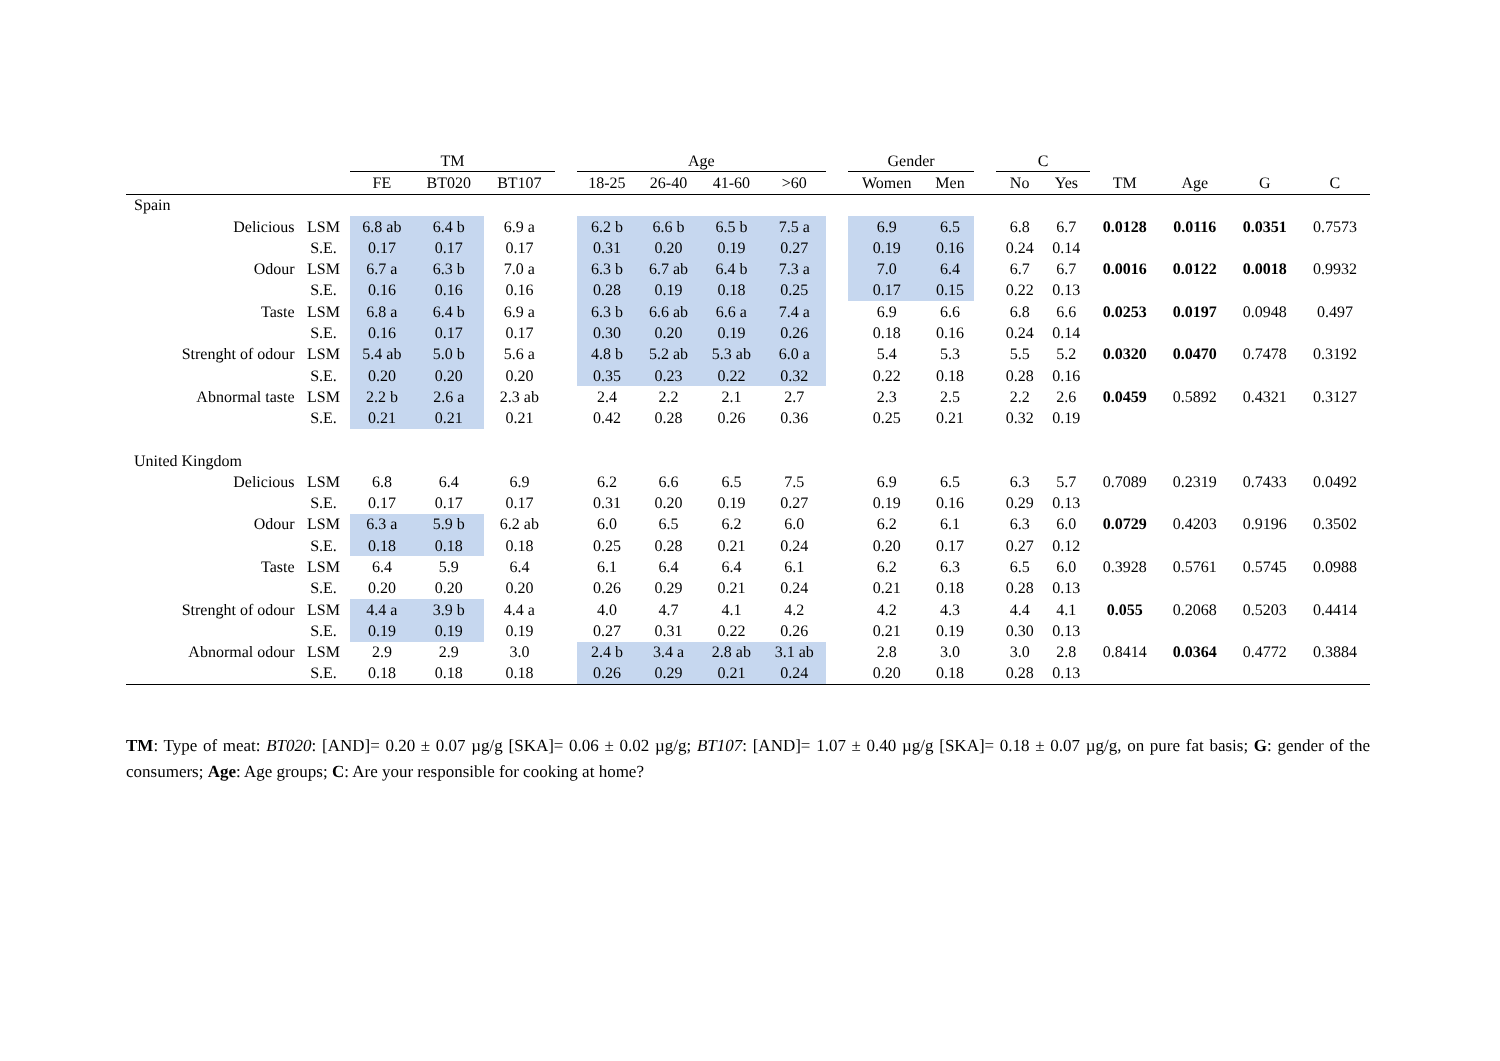| | | TM | | | | Age | | | | | Gender | | | C | | | | | |
| | | FE | BT020 | BT107 | | 18-25 | 26-40 | 41-60 | >60 | | Women | Men | | No | Yes | TM | Age | G | C |
| Spain | | | | | | | | | | | | | | | | | | | |
| Delicious | LSM | 6.8 ab | 6.4 b | 6.9 a | | 6.2 b | 6.6 b | 6.5 b | 7.5 a | | 6.9 | 6.5 | | 6.8 | 6.7 | 0.0128 | 0.0116 | 0.0351 | 0.7573 |
| | S.E. | 0.17 | 0.17 | 0.17 | | 0.31 | 0.20 | 0.19 | 0.27 | | 0.19 | 0.16 | | 0.24 | 0.14 | | | | |
| Odour | LSM | 6.7 a | 6.3 b | 7.0 a | | 6.3 b | 6.7 ab | 6.4 b | 7.3 a | | 7.0 | 6.4 | | 6.7 | 6.7 | 0.0016 | 0.0122 | 0.0018 | 0.9932 |
| | S.E. | 0.16 | 0.16 | 0.16 | | 0.28 | 0.19 | 0.18 | 0.25 | | 0.17 | 0.15 | | 0.22 | 0.13 | | | | |
| Taste | LSM | 6.8 a | 6.4 b | 6.9 a | | 6.3 b | 6.6 ab | 6.6 a | 7.4 a | | 6.9 | 6.6 | | 6.8 | 6.6 | 0.0253 | 0.0197 | 0.0948 | 0.497 |
| | S.E. | 0.16 | 0.17 | 0.17 | | 0.30 | 0.20 | 0.19 | 0.26 | | 0.18 | 0.16 | | 0.24 | 0.14 | | | | |
| Strenght of odour | LSM | 5.4 ab | 5.0 b | 5.6 a | | 4.8 b | 5.2 ab | 5.3 ab | 6.0 a | | 5.4 | 5.3 | | 5.5 | 5.2 | 0.0320 | 0.0470 | 0.7478 | 0.3192 |
| | S.E. | 0.20 | 0.20 | 0.20 | | 0.35 | 0.23 | 0.22 | 0.32 | | 0.22 | 0.18 | | 0.28 | 0.16 | | | | |
| Abnormal taste | LSM | 2.2 b | 2.6 a | 2.3 ab | | 2.4 | 2.2 | 2.1 | 2.7 | | 2.3 | 2.5 | | 2.2 | 2.6 | 0.0459 | 0.5892 | 0.4321 | 0.3127 |
| | S.E. | 0.21 | 0.21 | 0.21 | | 0.42 | 0.28 | 0.26 | 0.36 | | 0.25 | 0.21 | | 0.32 | 0.19 | | | | |
| United Kingdom | | | | | | | | | | | | | | | | | | | |
| Delicious | LSM | 6.8 | 6.4 | 6.9 | | 6.2 | 6.6 | 6.5 | 7.5 | | 6.9 | 6.5 | | 6.3 | 5.7 | 0.7089 | 0.2319 | 0.7433 | 0.0492 |
| | S.E. | 0.17 | 0.17 | 0.17 | | 0.31 | 0.20 | 0.19 | 0.27 | | 0.19 | 0.16 | | 0.29 | 0.13 | | | | |
| Odour | LSM | 6.3 a | 5.9 b | 6.2 ab | | 6.0 | 6.5 | 6.2 | 6.0 | | 6.2 | 6.1 | | 6.3 | 6.0 | 0.0729 | 0.4203 | 0.9196 | 0.3502 |
| | S.E. | 0.18 | 0.18 | 0.18 | | 0.25 | 0.28 | 0.21 | 0.24 | | 0.20 | 0.17 | | 0.27 | 0.12 | | | | |
| Taste | LSM | 6.4 | 5.9 | 6.4 | | 6.1 | 6.4 | 6.4 | 6.1 | | 6.2 | 6.3 | | 6.5 | 6.0 | 0.3928 | 0.5761 | 0.5745 | 0.0988 |
| | S.E. | 0.20 | 0.20 | 0.20 | | 0.26 | 0.29 | 0.21 | 0.24 | | 0.21 | 0.18 | | 0.28 | 0.13 | | | | |
| Strenght of odour | LSM | 4.4 a | 3.9 b | 4.4 a | | 4.0 | 4.7 | 4.1 | 4.2 | | 4.2 | 4.3 | | 4.4 | 4.1 | 0.055 | 0.2068 | 0.5203 | 0.4414 |
| | S.E. | 0.19 | 0.19 | 0.19 | | 0.27 | 0.31 | 0.22 | 0.26 | | 0.21 | 0.19 | | 0.30 | 0.13 | | | | |
| Abnormal odour | LSM | 2.9 | 2.9 | 3.0 | | 2.4 b | 3.4 a | 2.8 ab | 3.1 ab | | 2.8 | 3.0 | | 3.0 | 2.8 | 0.8414 | 0.0364 | 0.4772 | 0.3884 |
| | S.E. | 0.18 | 0.18 | 0.18 | | 0.26 | 0.29 | 0.21 | 0.24 | | 0.20 | 0.18 | | 0.28 | 0.13 | | | | |
TM: Type of meat: BT020: [AND]= 0.20 ± 0.07 µg/g [SKA]= 0.06 ± 0.02 µg/g; BT107: [AND]= 1.07 ± 0.40 µg/g [SKA]= 0.18 ± 0.07 µg/g, on pure fat basis; G: gender of the consumers; Age: Age groups; C: Are your responsible for cooking at home?